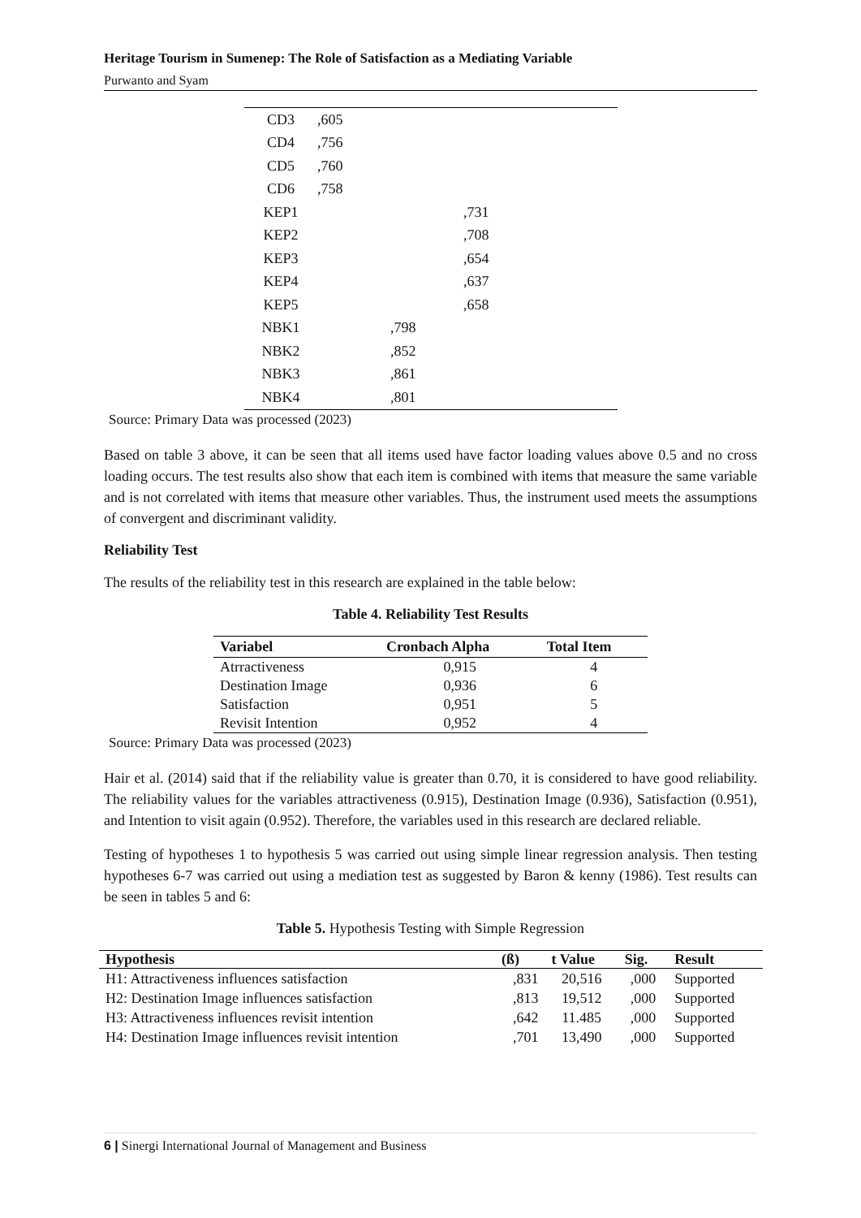Heritage Tourism in Sumenep: The Role of Satisfaction as a Mediating Variable
Purwanto and Syam
| CD3 | ,605 | | |
| CD4 | ,756 | | |
| CD5 | ,760 | | |
| CD6 | ,758 | | |
| KEP1 | | | ,731 |
| KEP2 | | | ,708 |
| KEP3 | | | ,654 |
| KEP4 | | | ,637 |
| KEP5 | | | ,658 |
| NBK1 | | ,798 | |
| NBK2 | | ,852 | |
| NBK3 | | ,861 | |
| NBK4 | | ,801 | |
Source: Primary Data was processed (2023)
Based on table 3 above, it can be seen that all items used have factor loading values above 0.5 and no cross loading occurs. The test results also show that each item is combined with items that measure the same variable and is not correlated with items that measure other variables. Thus, the instrument used meets the assumptions of convergent and discriminant validity.
Reliability Test
The results of the reliability test in this research are explained in the table below:
Table 4. Reliability Test Results
| Variabel | Cronbach Alpha | Total Item |
| --- | --- | --- |
| Atrractiveness | 0,915 | 4 |
| Destination Image | 0,936 | 6 |
| Satisfaction | 0,951 | 5 |
| Revisit Intention | 0,952 | 4 |
Source: Primary Data was processed (2023)
Hair et al. (2014) said that if the reliability value is greater than 0.70, it is considered to have good reliability. The reliability values for the variables attractiveness (0.915), Destination Image (0.936), Satisfaction (0.951), and Intention to visit again (0.952). Therefore, the variables used in this research are declared reliable.
Testing of hypotheses 1 to hypothesis 5 was carried out using simple linear regression analysis. Then testing hypotheses 6-7 was carried out using a mediation test as suggested by Baron & kenny (1986). Test results can be seen in tables 5 and 6:
Table 5. Hypothesis Testing with Simple Regression
| Hypothesis | (ß) | t Value | Sig. | Result |
| --- | --- | --- | --- | --- |
| H1: Attractiveness influences satisfaction | ,831 | 20,516 | ,000 | Supported |
| H2: Destination Image influences satisfaction | ,813 | 19,512 | ,000 | Supported |
| H3: Attractiveness influences revisit intention | ,642 | 11.485 | ,000 | Supported |
| H4: Destination Image influences revisit intention | ,701 | 13,490 | ,000 | Supported |
6 | Sinergi International Journal of Management and Business